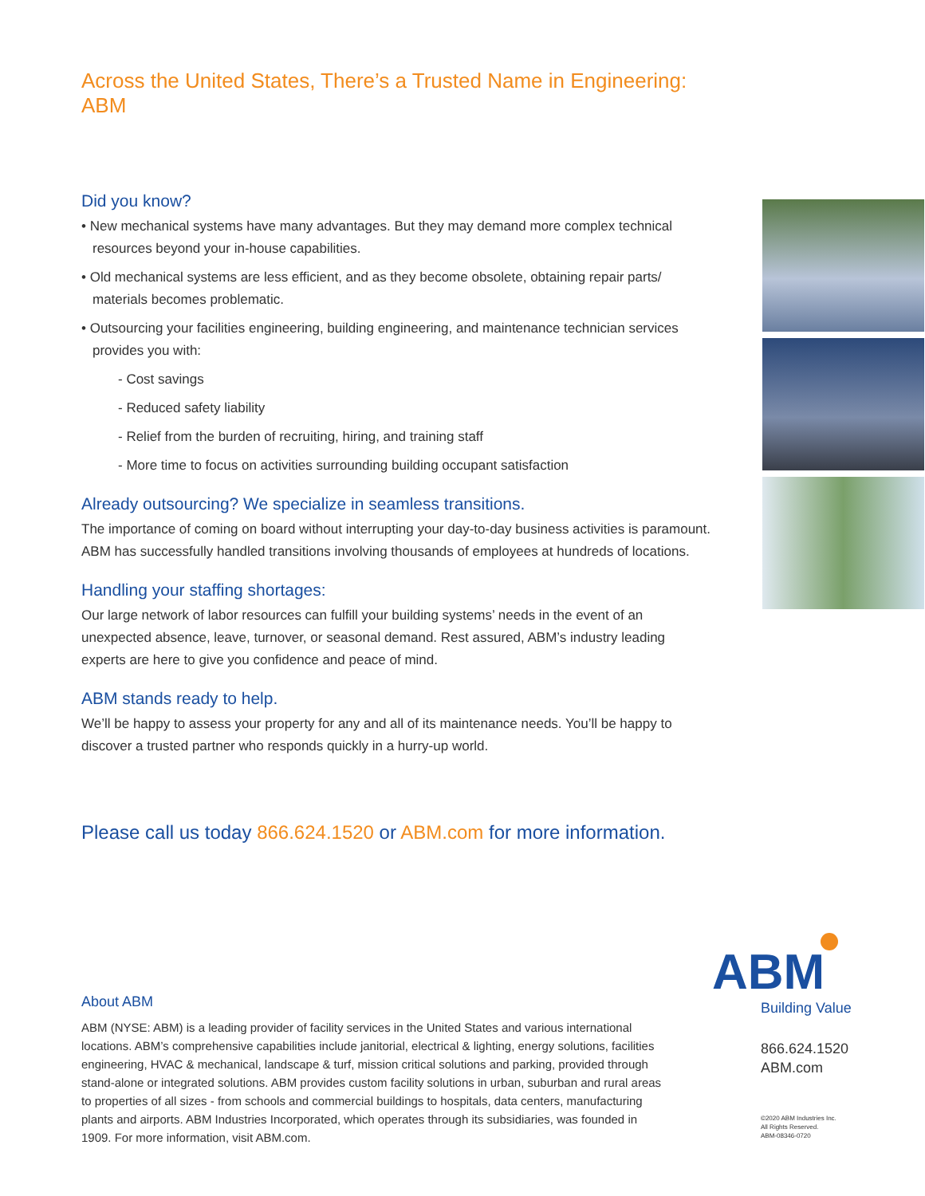Across the United States, There’s a Trusted Name in Engineering: ABM
Did you know?
• New mechanical systems have many advantages. But they may demand more complex technical resources beyond your in-house capabilities.
• Old mechanical systems are less efficient, and as they become obsolete, obtaining repair parts/ materials becomes problematic.
• Outsourcing your facilities engineering, building engineering, and maintenance technician services provides you with:
- Cost savings
- Reduced safety liability
- Relief from the burden of recruiting, hiring, and training staff
- More time to focus on activities surrounding building occupant satisfaction
Already outsourcing? We specialize in seamless transitions.
The importance of coming on board without interrupting your day-to-day business activities is paramount. ABM has successfully handled transitions involving thousands of employees at hundreds of locations.
Handling your staffing shortages:
Our large network of labor resources can fulfill your building systems’ needs in the event of an unexpected absence, leave, turnover, or seasonal demand. Rest assured, ABM’s industry leading experts are here to give you confidence and peace of mind.
ABM stands ready to help.
We’ll be happy to assess your property for any and all of its maintenance needs. You’ll be happy to discover a trusted partner who responds quickly in a hurry-up world.
Please call us today 866.624.1520 or ABM.com for more information.
About ABM
ABM (NYSE: ABM) is a leading provider of facility services in the United States and various international locations. ABM’s comprehensive capabilities include janitorial, electrical & lighting, energy solutions, facilities engineering, HVAC & mechanical, landscape & turf, mission critical solutions and parking, provided through stand-alone or integrated solutions. ABM provides custom facility solutions in urban, suburban and rural areas to properties of all sizes - from schools and commercial buildings to hospitals, data centers, manufacturing plants and airports. ABM Industries Incorporated, which operates through its subsidiaries, was founded in 1909. For more information, visit ABM.com.
ABM
Building Value
866.624.1520
ABM.com
©2020 ABM Industries Inc.
All Rights Reserved.
ABM-08346-0720